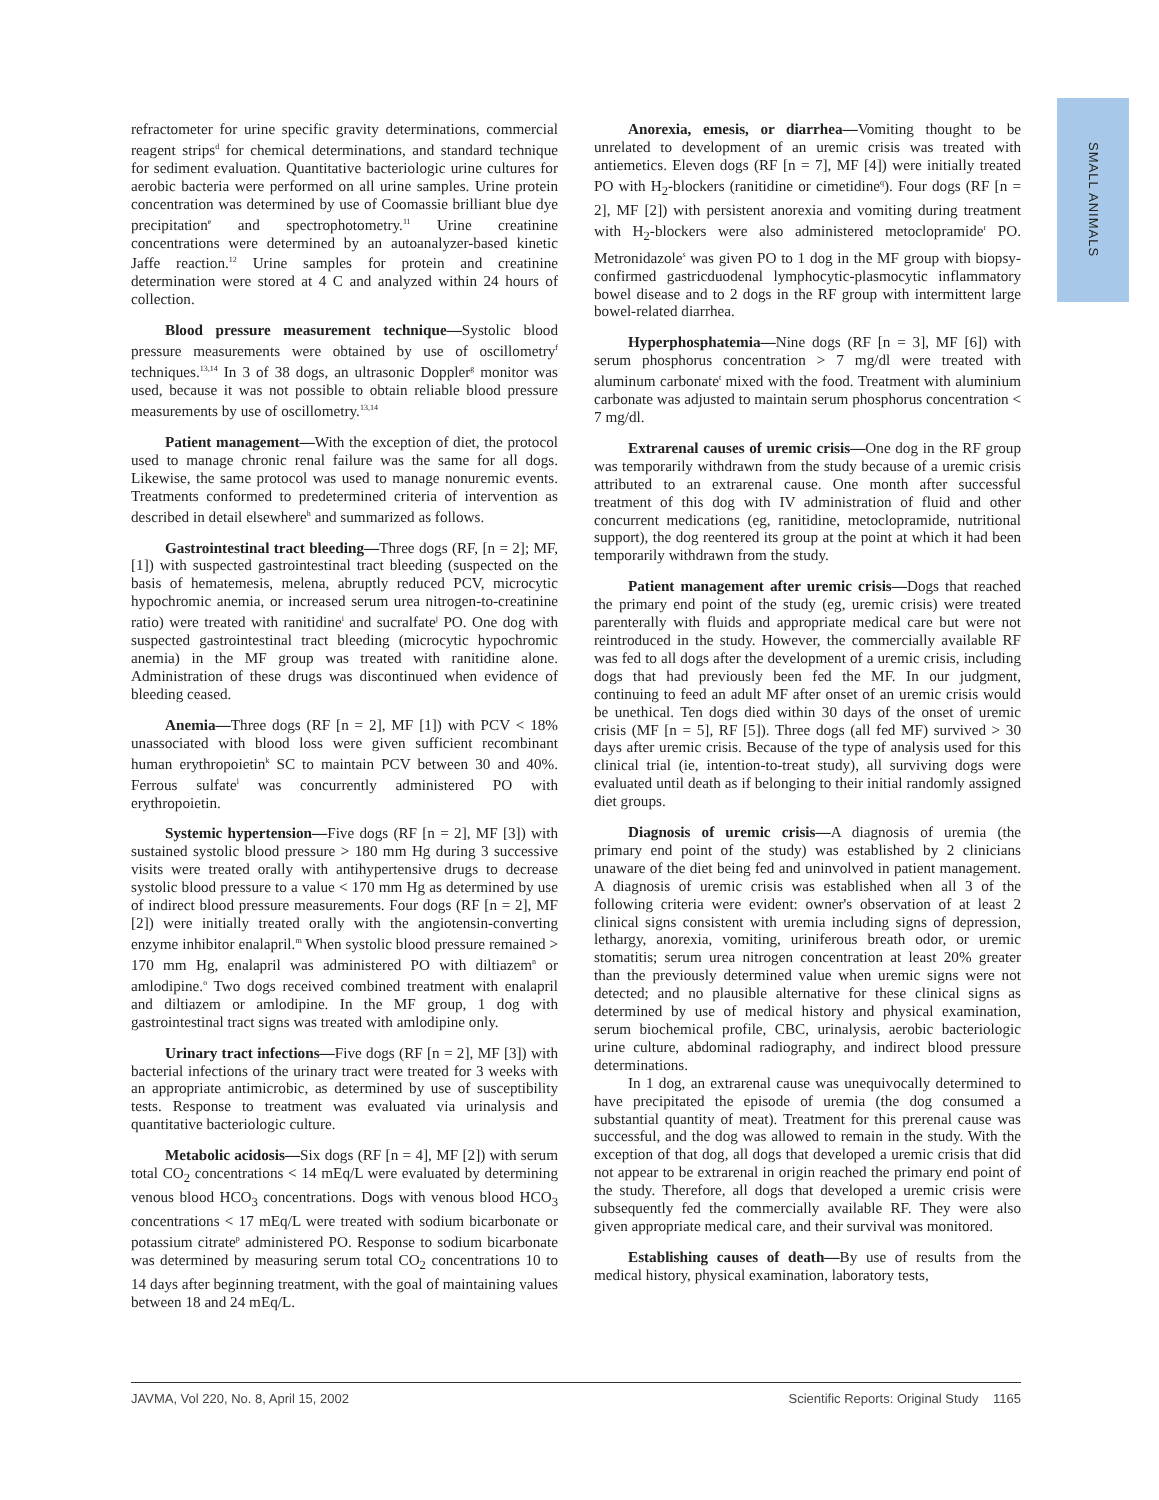SMALL ANIMALS
refractometer for urine specific gravity determinations, commercial reagent strips<sup>d</sup> for chemical determinations, and standard technique for sediment evaluation. Quantitative bacteriologic urine cultures for aerobic bacteria were performed on all urine samples. Urine protein concentration was determined by use of Coomassie brilliant blue dye precipitation<sup>e</sup> and spectrophotometry.<sup>11</sup> Urine creatinine concentrations were determined by an autoanalyzer-based kinetic Jaffe reaction.<sup>12</sup> Urine samples for protein and creatinine determination were stored at 4 C and analyzed within 24 hours of collection.
Blood pressure measurement technique—Systolic blood pressure measurements were obtained by use of oscillometry<sup>f</sup> techniques.<sup>13,14</sup> In 3 of 38 dogs, an ultrasonic Doppler<sup>g</sup> monitor was used, because it was not possible to obtain reliable blood pressure measurements by use of oscillometry.<sup>13,14</sup>
Patient management—With the exception of diet, the protocol used to manage chronic renal failure was the same for all dogs. Likewise, the same protocol was used to manage nonuremic events. Treatments conformed to predetermined criteria of intervention as described in detail elsewhere<sup>h</sup> and summarized as follows.
Gastrointestinal tract bleeding—Three dogs (RF, [n = 2]; MF, [1]) with suspected gastrointestinal tract bleeding (suspected on the basis of hematemesis, melena, abruptly reduced PCV, microcytic hypochromic anemia, or increased serum urea nitrogen-to-creatinine ratio) were treated with ranitidine<sup>i</sup> and sucralfate<sup>j</sup> PO. One dog with suspected gastrointestinal tract bleeding (microcytic hypochromic anemia) in the MF group was treated with ranitidine alone. Administration of these drugs was discontinued when evidence of bleeding ceased.
Anemia—Three dogs (RF [n = 2], MF [1]) with PCV < 18% unassociated with blood loss were given sufficient recombinant human erythropoietin<sup>k</sup> SC to maintain PCV between 30 and 40%. Ferrous sulfate<sup>l</sup> was concurrently administered PO with erythropoietin.
Systemic hypertension—Five dogs (RF [n = 2], MF [3]) with sustained systolic blood pressure > 180 mm Hg during 3 successive visits were treated orally with antihypertensive drugs to decrease systolic blood pressure to a value < 170 mm Hg as determined by use of indirect blood pressure measurements. Four dogs (RF [n = 2], MF [2]) were initially treated orally with the angiotensin-converting enzyme inhibitor enalapril.<sup>m</sup> When systolic blood pressure remained > 170 mm Hg, enalapril was administered PO with diltiazem<sup>n</sup> or amlodipine.<sup>o</sup> Two dogs received combined treatment with enalapril and diltiazem or amlodipine. In the MF group, 1 dog with gastrointestinal tract signs was treated with amlodipine only.
Urinary tract infections—Five dogs (RF [n = 2], MF [3]) with bacterial infections of the urinary tract were treated for 3 weeks with an appropriate antimicrobic, as determined by use of susceptibility tests. Response to treatment was evaluated via urinalysis and quantitative bacteriologic culture.
Metabolic acidosis—Six dogs (RF [n = 4], MF [2]) with serum total CO<sub>2</sub> concentrations < 14 mEq/L were evaluated by determining venous blood HCO<sub>3</sub> concentrations. Dogs with venous blood HCO<sub>3</sub> concentrations < 17 mEq/L were treated with sodium bicarbonate or potassium citrate<sup>p</sup> administered PO. Response to sodium bicarbonate was determined by measuring serum total CO<sub>2</sub> concentrations 10 to 14 days after beginning treatment, with the goal of maintaining values between 18 and 24 mEq/L.
Anorexia, emesis, or diarrhea—Vomiting thought to be unrelated to development of an uremic crisis was treated with antiemetics. Eleven dogs (RF [n = 7], MF [4]) were initially treated PO with H<sub>2</sub>-blockers (ranitidine or cimetidine<sup>q</sup>). Four dogs (RF [n = 2], MF [2]) with persistent anorexia and vomiting during treatment with H<sub>2</sub>-blockers were also administered metoclopramide<sup>r</sup> PO. Metronidazole<sup>s</sup> was given PO to 1 dog in the MF group with biopsy-confirmed gastricduodenal lymphocytic-plasmocytic inflammatory bowel disease and to 2 dogs in the RF group with intermittent large bowel-related diarrhea.
Hyperphosphatemia—Nine dogs (RF [n = 3], MF [6]) with serum phosphorus concentration > 7 mg/dl were treated with aluminum carbonate<sup>t</sup> mixed with the food. Treatment with aluminium carbonate was adjusted to maintain serum phosphorus concentration < 7 mg/dl.
Extrarenal causes of uremic crisis—One dog in the RF group was temporarily withdrawn from the study because of a uremic crisis attributed to an extrarenal cause. One month after successful treatment of this dog with IV administration of fluid and other concurrent medications (eg, ranitidine, metoclopramide, nutritional support), the dog reentered its group at the point at which it had been temporarily withdrawn from the study.
Patient management after uremic crisis—Dogs that reached the primary end point of the study (eg, uremic crisis) were treated parenterally with fluids and appropriate medical care but were not reintroduced in the study. However, the commercially available RF was fed to all dogs after the development of a uremic crisis, including dogs that had previously been fed the MF. In our judgment, continuing to feed an adult MF after onset of an uremic crisis would be unethical. Ten dogs died within 30 days of the onset of uremic crisis (MF [n = 5], RF [5]). Three dogs (all fed MF) survived > 30 days after uremic crisis. Because of the type of analysis used for this clinical trial (ie, intention-to-treat study), all surviving dogs were evaluated until death as if belonging to their initial randomly assigned diet groups.
Diagnosis of uremic crisis—A diagnosis of uremia (the primary end point of the study) was established by 2 clinicians unaware of the diet being fed and uninvolved in patient management. A diagnosis of uremic crisis was established when all 3 of the following criteria were evident: owner's observation of at least 2 clinical signs consistent with uremia including signs of depression, lethargy, anorexia, vomiting, uriniferous breath odor, or uremic stomatitis; serum urea nitrogen concentration at least 20% greater than the previously determined value when uremic signs were not detected; and no plausible alternative for these clinical signs as determined by use of medical history and physical examination, serum biochemical profile, CBC, urinalysis, aerobic bacteriologic urine culture, abdominal radiography, and indirect blood pressure determinations.
In 1 dog, an extrarenal cause was unequivocally determined to have precipitated the episode of uremia (the dog consumed a substantial quantity of meat). Treatment for this prerenal cause was successful, and the dog was allowed to remain in the study. With the exception of that dog, all dogs that developed a uremic crisis that did not appear to be extrarenal in origin reached the primary end point of the study. Therefore, all dogs that developed a uremic crisis were subsequently fed the commercially available RF. They were also given appropriate medical care, and their survival was monitored.
Establishing causes of death—By use of results from the medical history, physical examination, laboratory tests,
JAVMA, Vol 220, No. 8, April 15, 2002 Scientific Reports: Original Study 1165